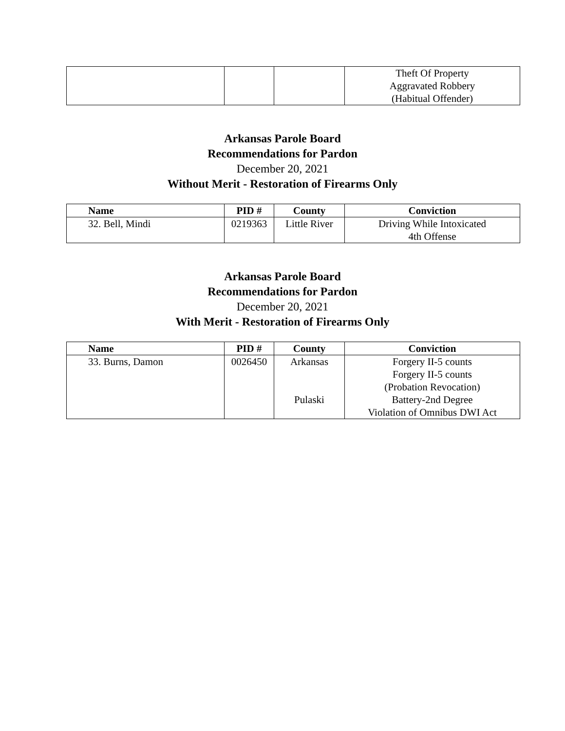| | | | Theft Of Property Aggravated Robbery (Habitual Offender) |
Arkansas Parole Board
Recommendations for Pardon
December 20, 2021
Without Merit - Restoration of Firearms Only
| Name | PID # | County | Conviction |
| --- | --- | --- | --- |
| 32. Bell, Mindi | 0219363 | Little River | Driving While Intoxicated 4th Offense |
Arkansas Parole Board
Recommendations for Pardon
December 20, 2021
With Merit - Restoration of Firearms Only
| Name | PID # | County | Conviction |
| --- | --- | --- | --- |
| 33. Burns, Damon | 0026450 | Arkansas Pulaski | Forgery II-5 counts Forgery II-5 counts (Probation Revocation) Battery-2nd Degree Violation of Omnibus DWI Act |